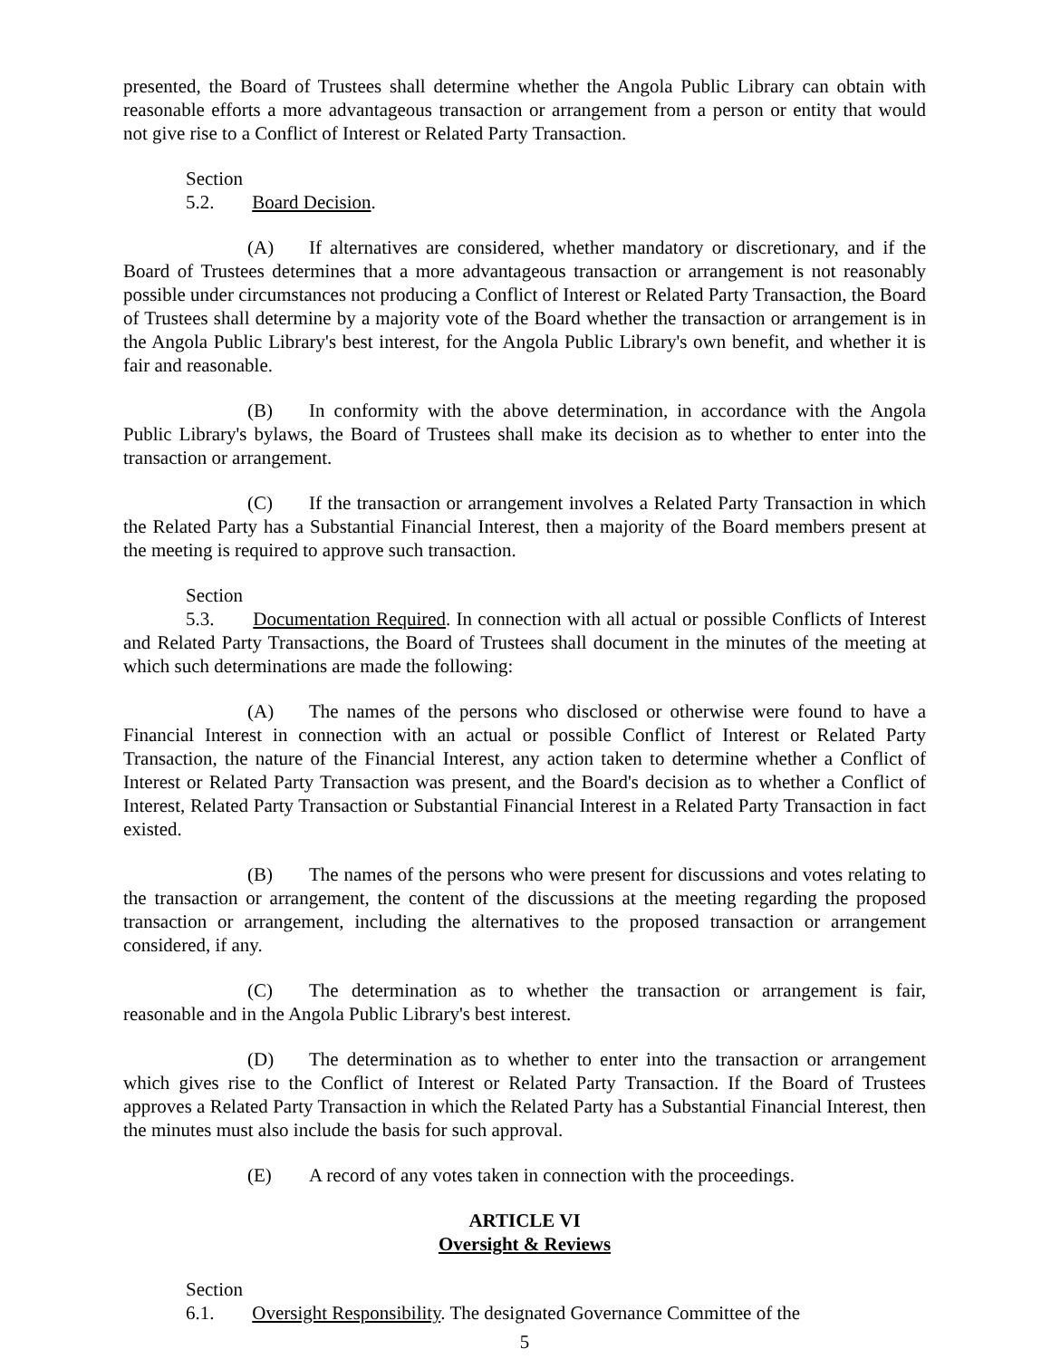presented, the Board of Trustees shall determine whether the Angola Public Library can obtain with reasonable efforts a more advantageous transaction or arrangement from a person or entity that would not give rise to a Conflict of Interest or Related Party Transaction.
Section 5.2. Board Decision.
(A) If alternatives are considered, whether mandatory or discretionary, and if the Board of Trustees determines that a more advantageous transaction or arrangement is not reasonably possible under circumstances not producing a Conflict of Interest or Related Party Transaction, the Board of Trustees shall determine by a majority vote of the Board whether the transaction or arrangement is in the Angola Public Library's best interest, for the Angola Public Library's own benefit, and whether it is fair and reasonable.
(B) In conformity with the above determination, in accordance with the Angola Public Library's bylaws, the Board of Trustees shall make its decision as to whether to enter into the transaction or arrangement.
(C) If the transaction or arrangement involves a Related Party Transaction in which the Related Party has a Substantial Financial Interest, then a majority of the Board members present at the meeting is required to approve such transaction.
Section 5.3. Documentation Required. In connection with all actual or possible Conflicts of Interest and Related Party Transactions, the Board of Trustees shall document in the minutes of the meeting at which such determinations are made the following:
(A) The names of the persons who disclosed or otherwise were found to have a Financial Interest in connection with an actual or possible Conflict of Interest or Related Party Transaction, the nature of the Financial Interest, any action taken to determine whether a Conflict of Interest or Related Party Transaction was present, and the Board's decision as to whether a Conflict of Interest, Related Party Transaction or Substantial Financial Interest in a Related Party Transaction in fact existed.
(B) The names of the persons who were present for discussions and votes relating to the transaction or arrangement, the content of the discussions at the meeting regarding the proposed transaction or arrangement, including the alternatives to the proposed transaction or arrangement considered, if any.
(C) The determination as to whether the transaction or arrangement is fair, reasonable and in the Angola Public Library's best interest.
(D) The determination as to whether to enter into the transaction or arrangement which gives rise to the Conflict of Interest or Related Party Transaction. If the Board of Trustees approves a Related Party Transaction in which the Related Party has a Substantial Financial Interest, then the minutes must also include the basis for such approval.
(E) A record of any votes taken in connection with the proceedings.
ARTICLE VI
Oversight & Reviews
Section 6.1. Oversight Responsibility. The designated Governance Committee of the
5